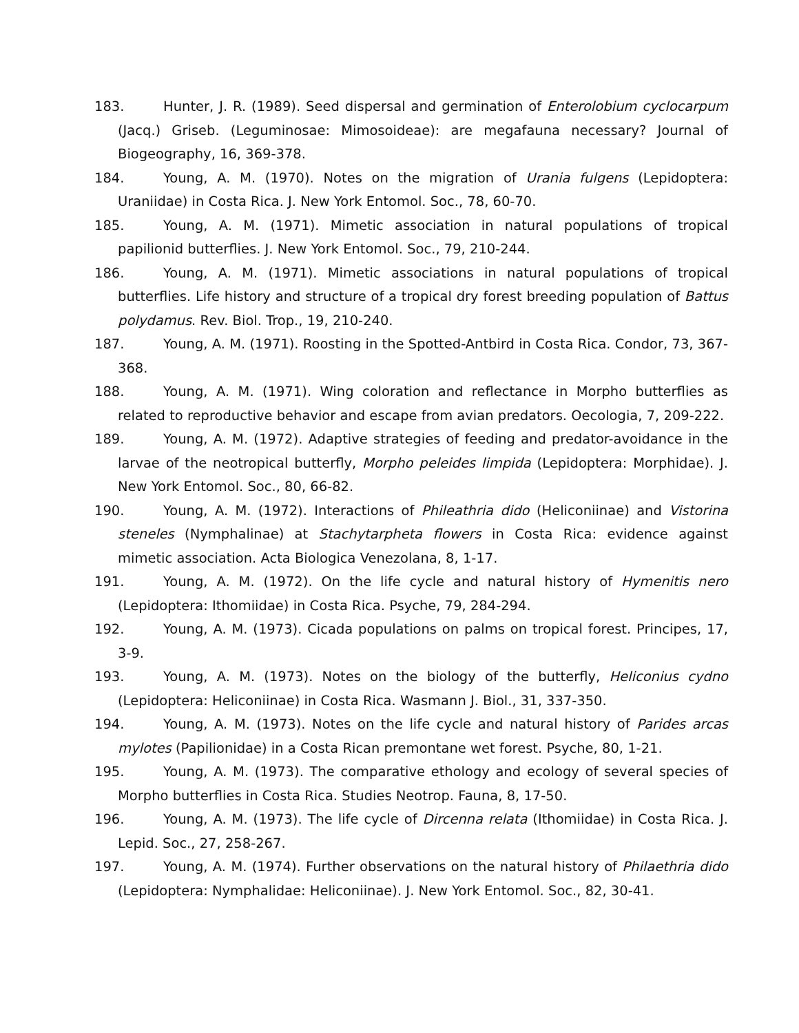183. Hunter, J. R. (1989). Seed dispersal and germination of Enterolobium cyclocarpum (Jacq.) Griseb. (Leguminosae: Mimosoideae): are megafauna necessary? Journal of Biogeography, 16, 369-378.
184. Young, A. M. (1970). Notes on the migration of Urania fulgens (Lepidoptera: Uraniidae) in Costa Rica. J. New York Entomol. Soc., 78, 60-70.
185. Young, A. M. (1971). Mimetic association in natural populations of tropical papilionid butterflies. J. New York Entomol. Soc., 79, 210-244.
186. Young, A. M. (1971). Mimetic associations in natural populations of tropical butterflies. Life history and structure of a tropical dry forest breeding population of Battus polydamus. Rev. Biol. Trop., 19, 210-240.
187. Young, A. M. (1971). Roosting in the Spotted-Antbird in Costa Rica. Condor, 73, 367-368.
188. Young, A. M. (1971). Wing coloration and reflectance in Morpho butterflies as related to reproductive behavior and escape from avian predators. Oecologia, 7, 209-222.
189. Young, A. M. (1972). Adaptive strategies of feeding and predator-avoidance in the larvae of the neotropical butterfly, Morpho peleides limpida (Lepidoptera: Morphidae). J. New York Entomol. Soc., 80, 66-82.
190. Young, A. M. (1972). Interactions of Phileathria dido (Heliconiinae) and Vistorina steneles (Nymphalinae) at Stachytarpheta flowers in Costa Rica: evidence against mimetic association. Acta Biologica Venezolana, 8, 1-17.
191. Young, A. M. (1972). On the life cycle and natural history of Hymenitis nero (Lepidoptera: Ithomiidae) in Costa Rica. Psyche, 79, 284-294.
192. Young, A. M. (1973). Cicada populations on palms on tropical forest. Principes, 17, 3-9.
193. Young, A. M. (1973). Notes on the biology of the butterfly, Heliconius cydno (Lepidoptera: Heliconiinae) in Costa Rica. Wasmann J. Biol., 31, 337-350.
194. Young, A. M. (1973). Notes on the life cycle and natural history of Parides arcas mylotes (Papilionidae) in a Costa Rican premontane wet forest. Psyche, 80, 1-21.
195. Young, A. M. (1973). The comparative ethology and ecology of several species of Morpho butterflies in Costa Rica. Studies Neotrop. Fauna, 8, 17-50.
196. Young, A. M. (1973). The life cycle of Dircenna relata (Ithomiidae) in Costa Rica. J. Lepid. Soc., 27, 258-267.
197. Young, A. M. (1974). Further observations on the natural history of Philaethria dido (Lepidoptera: Nymphalidae: Heliconiinae). J. New York Entomol. Soc., 82, 30-41.